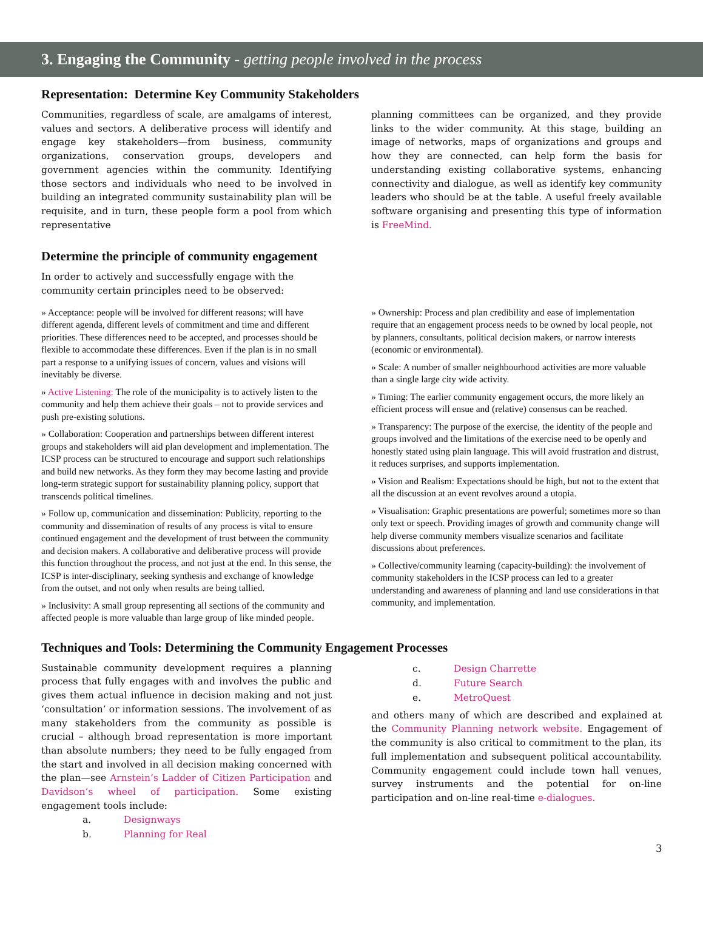3. Engaging the Community - getting people involved in the process
Representation: Determine Key Community Stakeholders
Communities, regardless of scale, are amalgams of interest, values and sectors. A deliberative process will identify and engage key stakeholders—from business, community organizations, conservation groups, developers and government agencies within the community. Identifying those sectors and individuals who need to be involved in building an integrated community sustainability plan will be requisite, and in turn, these people form a pool from which representative
planning committees can be organized, and they provide links to the wider community. At this stage, building an image of networks, maps of organizations and groups and how they are connected, can help form the basis for understanding existing collaborative systems, enhancing connectivity and dialogue, as well as identify key community leaders who should be at the table. A useful freely available software organising and presenting this type of information is FreeMind.
Determine the principle of community engagement
In order to actively and successfully engage with the community certain principles need to be observed:
» Acceptance: people will be involved for different reasons; will have different agenda, different levels of commitment and time and different priorities. These differences need to be accepted, and processes should be flexible to accommodate these differences. Even if the plan is in no small part a response to a unifying issues of concern, values and visions will inevitably be diverse.
» Active Listening: The role of the municipality is to actively listen to the community and help them achieve their goals – not to provide services and push pre-existing solutions.
» Collaboration: Cooperation and partnerships between different interest groups and stakeholders will aid plan development and implementation. The ICSP process can be structured to encourage and support such relationships and build new networks. As they form they may become lasting and provide long-term strategic support for sustainability planning policy, support that transcends political timelines.
» Follow up, communication and dissemination: Publicity, reporting to the community and dissemination of results of any process is vital to ensure continued engagement and the development of trust between the community and decision makers. A collaborative and deliberative process will provide this function throughout the process, and not just at the end. In this sense, the ICSP is inter-disciplinary, seeking synthesis and exchange of knowledge from the outset, and not only when results are being tallied.
» Inclusivity: A small group representing all sections of the community and affected people is more valuable than large group of like minded people.
» Ownership: Process and plan credibility and ease of implementation require that an engagement process needs to be owned by local people, not by planners, consultants, political decision makers, or narrow interests (economic or environmental).
» Scale: A number of smaller neighbourhood activities are more valuable than a single large city wide activity.
» Timing: The earlier community engagement occurs, the more likely an efficient process will ensue and (relative) consensus can be reached.
» Transparency: The purpose of the exercise, the identity of the people and groups involved and the limitations of the exercise need to be openly and honestly stated using plain language. This will avoid frustration and distrust, it reduces surprises, and supports implementation.
» Vision and Realism: Expectations should be high, but not to the extent that all the discussion at an event revolves around a utopia.
» Visualisation: Graphic presentations are powerful; sometimes more so than only text or speech. Providing images of growth and community change will help diverse community members visualize scenarios and facilitate discussions about preferences.
» Collective/community learning (capacity-building): the involvement of community stakeholders in the ICSP process can led to a greater understanding and awareness of planning and land use considerations in that community, and implementation.
Techniques and Tools: Determining the Community Engagement Processes
Sustainable community development requires a planning process that fully engages with and involves the public and gives them actual influence in decision making and not just ‘consultation’ or information sessions. The involvement of as many stakeholders from the community as possible is crucial – although broad representation is more important than absolute numbers; they need to be fully engaged from the start and involved in all decision making concerned with the plan—see Arnstein’s Ladder of Citizen Participation and Davidson’s wheel of participation. Some existing engagement tools include:
a. Designways
b. Planning for Real
c. Design Charrette
d. Future Search
e. MetroQuest
and others many of which are described and explained at the Community Planning network website. Engagement of the community is also critical to commitment to the plan, its full implementation and subsequent political accountability. Community engagement could include town hall venues, survey instruments and the potential for on-line participation and on-line real-time e-dialogues.
3